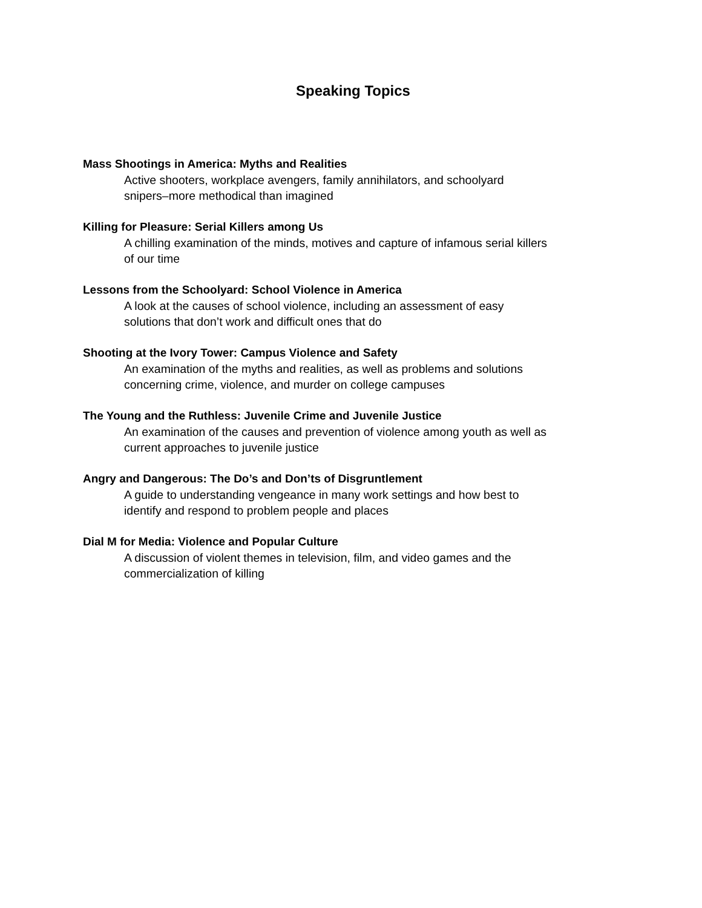Speaking Topics
Mass Shootings in America: Myths and Realities
Active shooters, workplace avengers, family annihilators, and schoolyard
snipers–more methodical than imagined
Killing for Pleasure: Serial Killers among Us
A chilling examination of the minds, motives and capture of infamous serial killers
of our time
Lessons from the Schoolyard: School Violence in America
A look at the causes of school violence, including an assessment of easy
solutions that don’t work and difficult ones that do
Shooting at the Ivory Tower: Campus Violence and Safety
An examination of the myths and realities, as well as problems and solutions
concerning crime, violence, and murder on college campuses
The Young and the Ruthless: Juvenile Crime and Juvenile Justice
An examination of the causes and prevention of violence among youth as well as
current approaches to juvenile justice
Angry and Dangerous: The Do’s and Don’ts of Disgruntlement
A guide to understanding vengeance in many work settings and how best to
identify and respond to problem people and places
Dial M for Media: Violence and Popular Culture
A discussion of violent themes in television, film, and video games and the
commercialization of killing